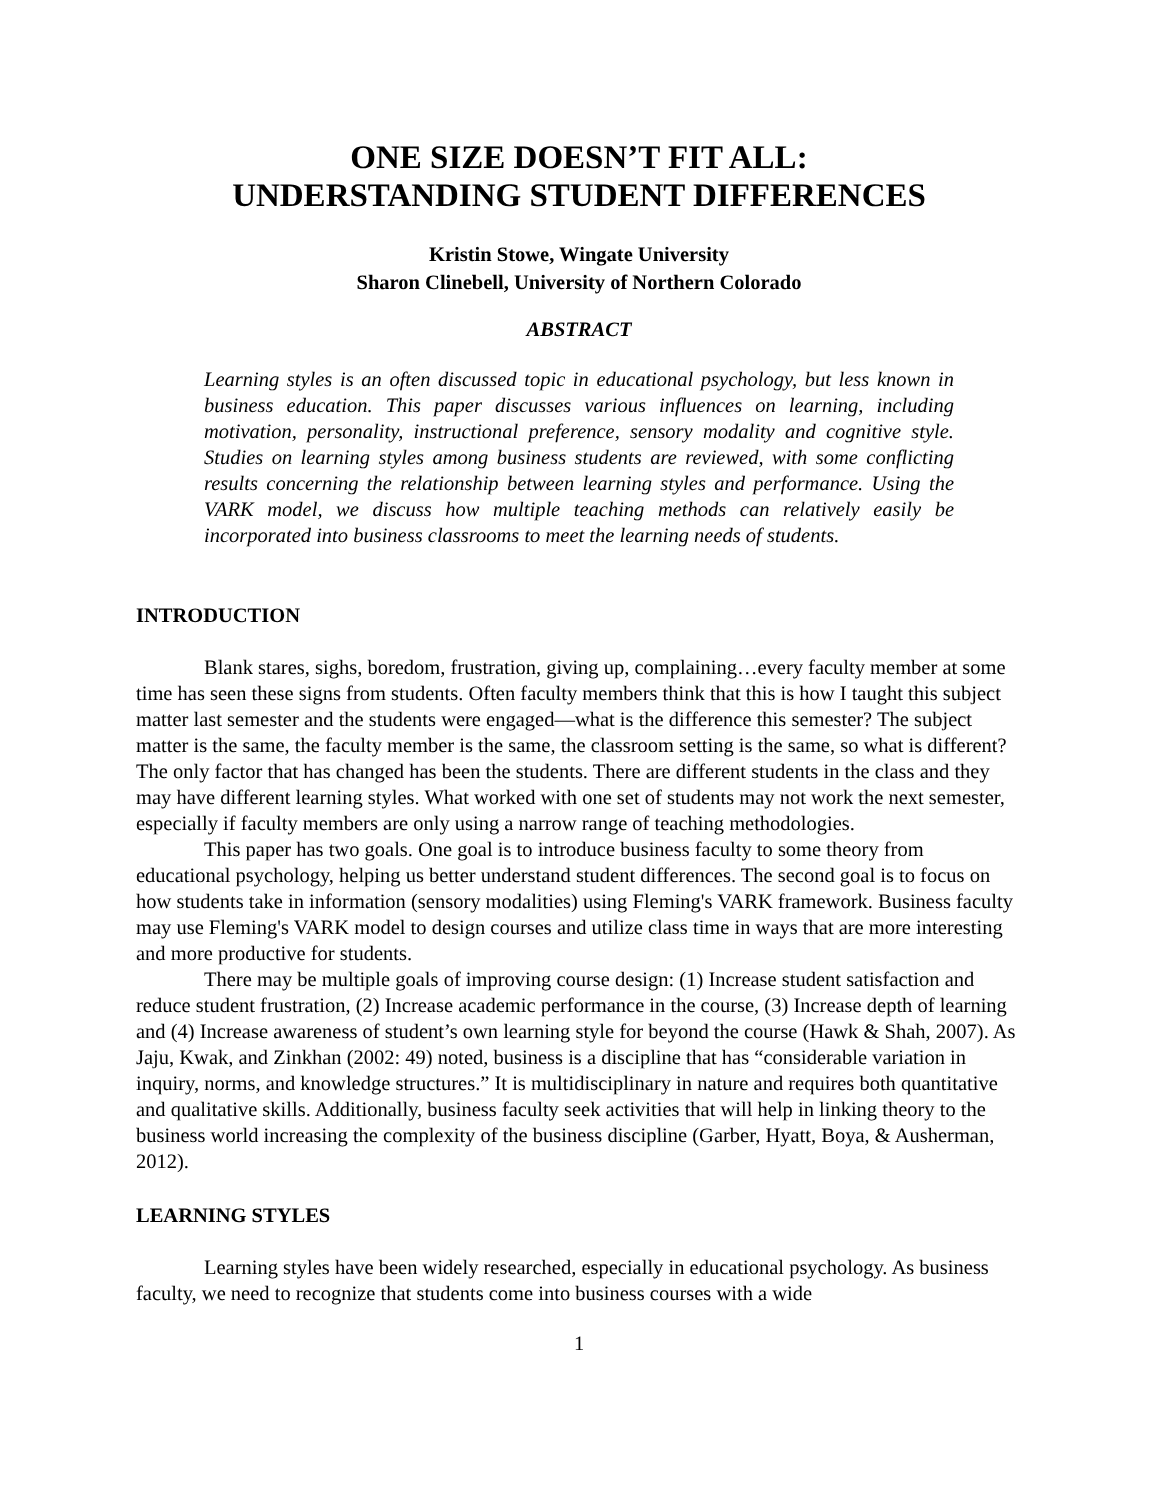ONE SIZE DOESN’T FIT ALL:
UNDERSTANDING STUDENT DIFFERENCES
Kristin Stowe, Wingate University
Sharon Clinebell, University of Northern Colorado
ABSTRACT
Learning styles is an often discussed topic in educational psychology, but less known in business education. This paper discusses various influences on learning, including motivation, personality, instructional preference, sensory modality and cognitive style. Studies on learning styles among business students are reviewed, with some conflicting results concerning the relationship between learning styles and performance. Using the VARK model, we discuss how multiple teaching methods can relatively easily be incorporated into business classrooms to meet the learning needs of students.
INTRODUCTION
Blank stares, sighs, boredom, frustration, giving up, complaining…every faculty member at some time has seen these signs from students. Often faculty members think that this is how I taught this subject matter last semester and the students were engaged—what is the difference this semester? The subject matter is the same, the faculty member is the same, the classroom setting is the same, so what is different? The only factor that has changed has been the students. There are different students in the class and they may have different learning styles. What worked with one set of students may not work the next semester, especially if faculty members are only using a narrow range of teaching methodologies.
This paper has two goals. One goal is to introduce business faculty to some theory from educational psychology, helping us better understand student differences. The second goal is to focus on how students take in information (sensory modalities) using Fleming's VARK framework. Business faculty may use Fleming's VARK model to design courses and utilize class time in ways that are more interesting and more productive for students.
There may be multiple goals of improving course design: (1) Increase student satisfaction and reduce student frustration, (2) Increase academic performance in the course, (3) Increase depth of learning and (4) Increase awareness of student’s own learning style for beyond the course (Hawk & Shah, 2007). As Jaju, Kwak, and Zinkhan (2002: 49) noted, business is a discipline that has “considerable variation in inquiry, norms, and knowledge structures.” It is multidisciplinary in nature and requires both quantitative and qualitative skills. Additionally, business faculty seek activities that will help in linking theory to the business world increasing the complexity of the business discipline (Garber, Hyatt, Boya, & Ausherman, 2012).
LEARNING STYLES
Learning styles have been widely researched, especially in educational psychology. As business faculty, we need to recognize that students come into business courses with a wide
1